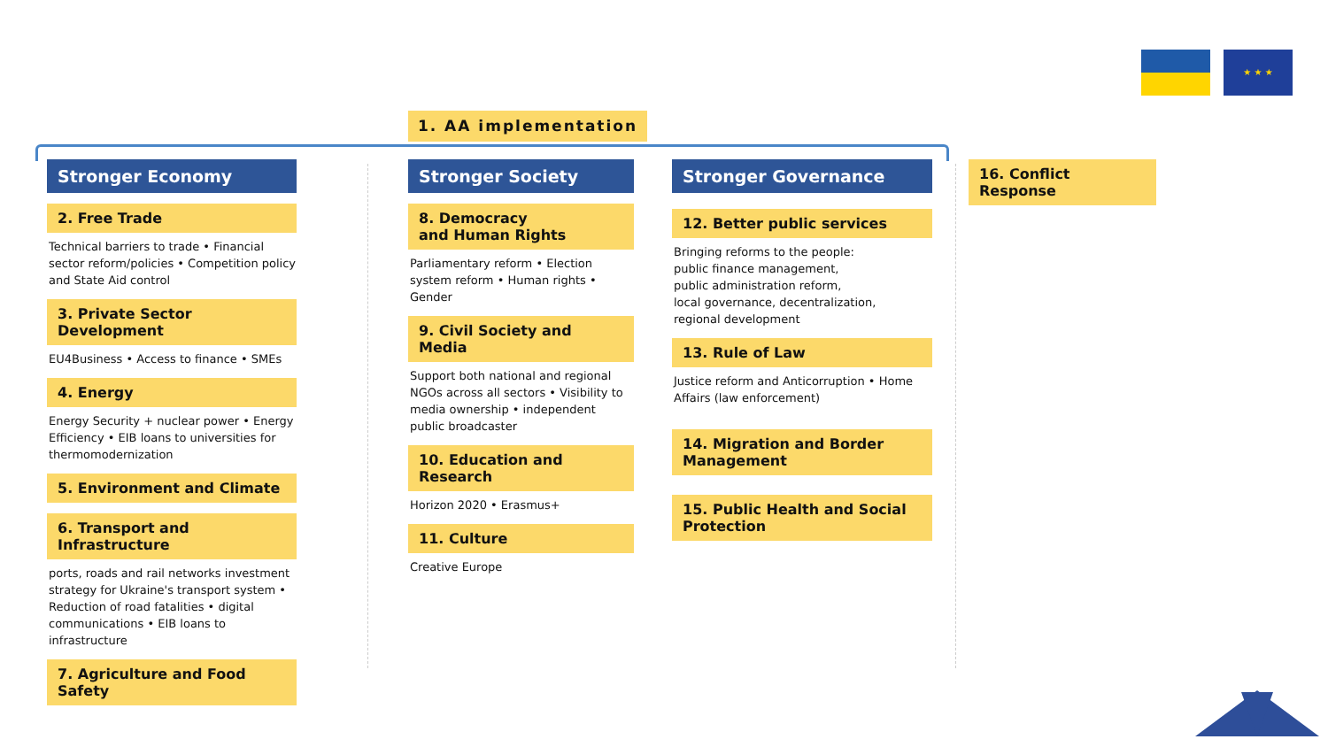★ ★ ★
1. AA implementation
Stronger Economy
2. Free Trade
Technical barriers to trade • Financial sector reform/policies • Competition policy and State Aid control
3. Private Sector Development
EU4Business • Access to finance • SMEs
4. Energy
Energy Security + nuclear power • Energy Efficiency • EIB loans to universities for thermomodernization
5. Environment and Climate
6. Transport and Infrastructure
ports, roads and rail networks investment strategy for Ukraine's transport system • Reduction of road fatalities • digital communications • EIB loans to infrastructure
7. Agriculture and Food Safety
Stronger Society
8. Democracy
and Human Rights
Parliamentary reform • Election system reform • Human rights • Gender
9. Civil Society and Media
Support both national and regional NGOs across all sectors • Visibility to media ownership • independent public broadcaster
10. Education and Research
Horizon 2020 • Erasmus+
11. Culture
Creative Europe
Stronger Governance
12. Better public services
Bringing reforms to the people:
public finance management,
public administration reform,
local governance, decentralization,
regional development
13. Rule of Law
Justice reform and Anticorruption • Home Affairs (law enforcement)
14. Migration and Border Management
15. Public Health and Social Protection
16. Conflict Response